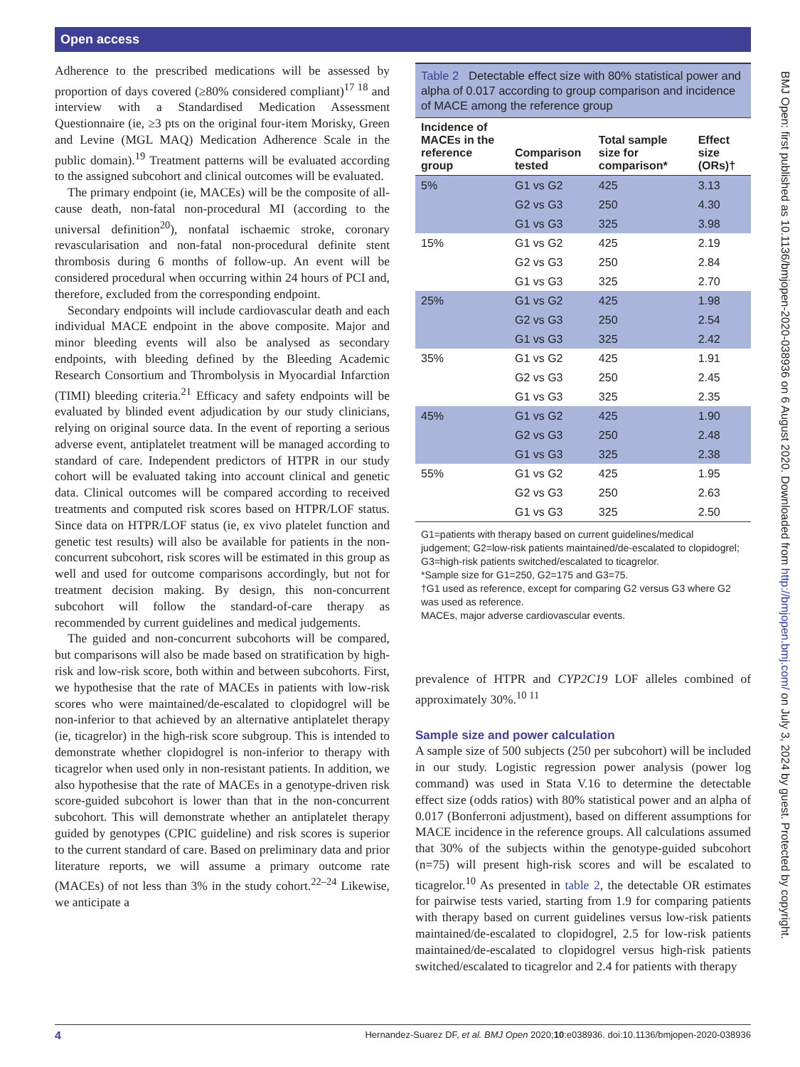Open access
Adherence to the prescribed medications will be assessed by proportion of days covered (≥80% considered compliant)<sup>17 18</sup> and interview with a Standardised Medication Assessment Questionnaire (ie, ≥3 pts on the original four-item Morisky, Green and Levine (MGL MAQ) Medication Adherence Scale in the public domain).<sup>19</sup> Treatment patterns will be evaluated according to the assigned subcohort and clinical outcomes will be evaluated.
The primary endpoint (ie, MACEs) will be the composite of all-cause death, non-fatal non-procedural MI (according to the universal definition<sup>20</sup>), nonfatal ischaemic stroke, coronary revascularisation and non-fatal non-procedural definite stent thrombosis during 6 months of follow-up. An event will be considered procedural when occurring within 24 hours of PCI and, therefore, excluded from the corresponding endpoint.
Secondary endpoints will include cardiovascular death and each individual MACE endpoint in the above composite. Major and minor bleeding events will also be analysed as secondary endpoints, with bleeding defined by the Bleeding Academic Research Consortium and Thrombolysis in Myocardial Infarction (TIMI) bleeding criteria.<sup>21</sup> Efficacy and safety endpoints will be evaluated by blinded event adjudication by our study clinicians, relying on original source data. In the event of reporting a serious adverse event, antiplatelet treatment will be managed according to standard of care. Independent predictors of HTPR in our study cohort will be evaluated taking into account clinical and genetic data. Clinical outcomes will be compared according to received treatments and computed risk scores based on HTPR/LOF status. Since data on HTPR/LOF status (ie, ex vivo platelet function and genetic test results) will also be available for patients in the non-concurrent subcohort, risk scores will be estimated in this group as well and used for outcome comparisons accordingly, but not for treatment decision making. By design, this non-concurrent subcohort will follow the standard-of-care therapy as recommended by current guidelines and medical judgements.
The guided and non-concurrent subcohorts will be compared, but comparisons will also be made based on stratification by high-risk and low-risk score, both within and between subcohorts. First, we hypothesise that the rate of MACEs in patients with low-risk scores who were maintained/de-escalated to clopidogrel will be non-inferior to that achieved by an alternative antiplatelet therapy (ie, ticagrelor) in the high-risk score subgroup. This is intended to demonstrate whether clopidogrel is non-inferior to therapy with ticagrelor when used only in non-resistant patients. In addition, we also hypothesise that the rate of MACEs in a genotype-driven risk score-guided subcohort is lower than that in the non-concurrent subcohort. This will demonstrate whether an antiplatelet therapy guided by genotypes (CPIC guideline) and risk scores is superior to the current standard of care. Based on preliminary data and prior literature reports, we will assume a primary outcome rate (MACEs) of not less than 3% in the study cohort.<sup>22–24</sup> Likewise, we anticipate a
Table 2 Detectable effect size with 80% statistical power and alpha of 0.017 according to group comparison and incidence of MACE among the reference group
| Incidence of MACEs in the reference group | Comparison tested | Total sample size for comparison* | Effect size (ORs)† |
| --- | --- | --- | --- |
| 5% | G1 vs G2 | 425 | 3.13 |
| | G2 vs G3 | 250 | 4.30 |
| | G1 vs G3 | 325 | 3.98 |
| 15% | G1 vs G2 | 425 | 2.19 |
| | G2 vs G3 | 250 | 2.84 |
| | G1 vs G3 | 325 | 2.70 |
| 25% | G1 vs G2 | 425 | 1.98 |
| | G2 vs G3 | 250 | 2.54 |
| | G1 vs G3 | 325 | 2.42 |
| 35% | G1 vs G2 | 425 | 1.91 |
| | G2 vs G3 | 250 | 2.45 |
| | G1 vs G3 | 325 | 2.35 |
| 45% | G1 vs G2 | 425 | 1.90 |
| | G2 vs G3 | 250 | 2.48 |
| | G1 vs G3 | 325 | 2.38 |
| 55% | G1 vs G2 | 425 | 1.95 |
| | G2 vs G3 | 250 | 2.63 |
| | G1 vs G3 | 325 | 2.50 |
G1=patients with therapy based on current guidelines/medical judgement; G2=low-risk patients maintained/de-escalated to clopidogrel; G3=high-risk patients switched/escalated to ticagrelor.
*Sample size for G1=250, G2=175 and G3=75.
†G1 used as reference, except for comparing G2 versus G3 where G2 was used as reference.
MACEs, major adverse cardiovascular events.
prevalence of HTPR and CYP2C19 LOF alleles combined of approximately 30%.<sup>10 11</sup>
Sample size and power calculation
A sample size of 500 subjects (250 per subcohort) will be included in our study. Logistic regression power analysis (power log command) was used in Stata V.16 to determine the detectable effect size (odds ratios) with 80% statistical power and an alpha of 0.017 (Bonferroni adjustment), based on different assumptions for MACE incidence in the reference groups. All calculations assumed that 30% of the subjects within the genotype-guided subcohort (n=75) will present high-risk scores and will be escalated to ticagrelor.<sup>10</sup> As presented in table 2, the detectable OR estimates for pairwise tests varied, starting from 1.9 for comparing patients with therapy based on current guidelines versus low-risk patients maintained/de-escalated to clopidogrel, 2.5 for low-risk patients maintained/de-escalated to clopidogrel versus high-risk patients switched/escalated to ticagrelor and 2.4 for patients with therapy
BMJ Open: first published as 10.1136/bmjopen-2020-038936 on 6 August 2020. Downloaded from http://bmjopen.bmj.com/ on July 3, 2024 by guest. Protected by copyright.
4 Hernandez-Suarez DF, et al. BMJ Open 2020;10:e038936. doi:10.1136/bmjopen-2020-038936